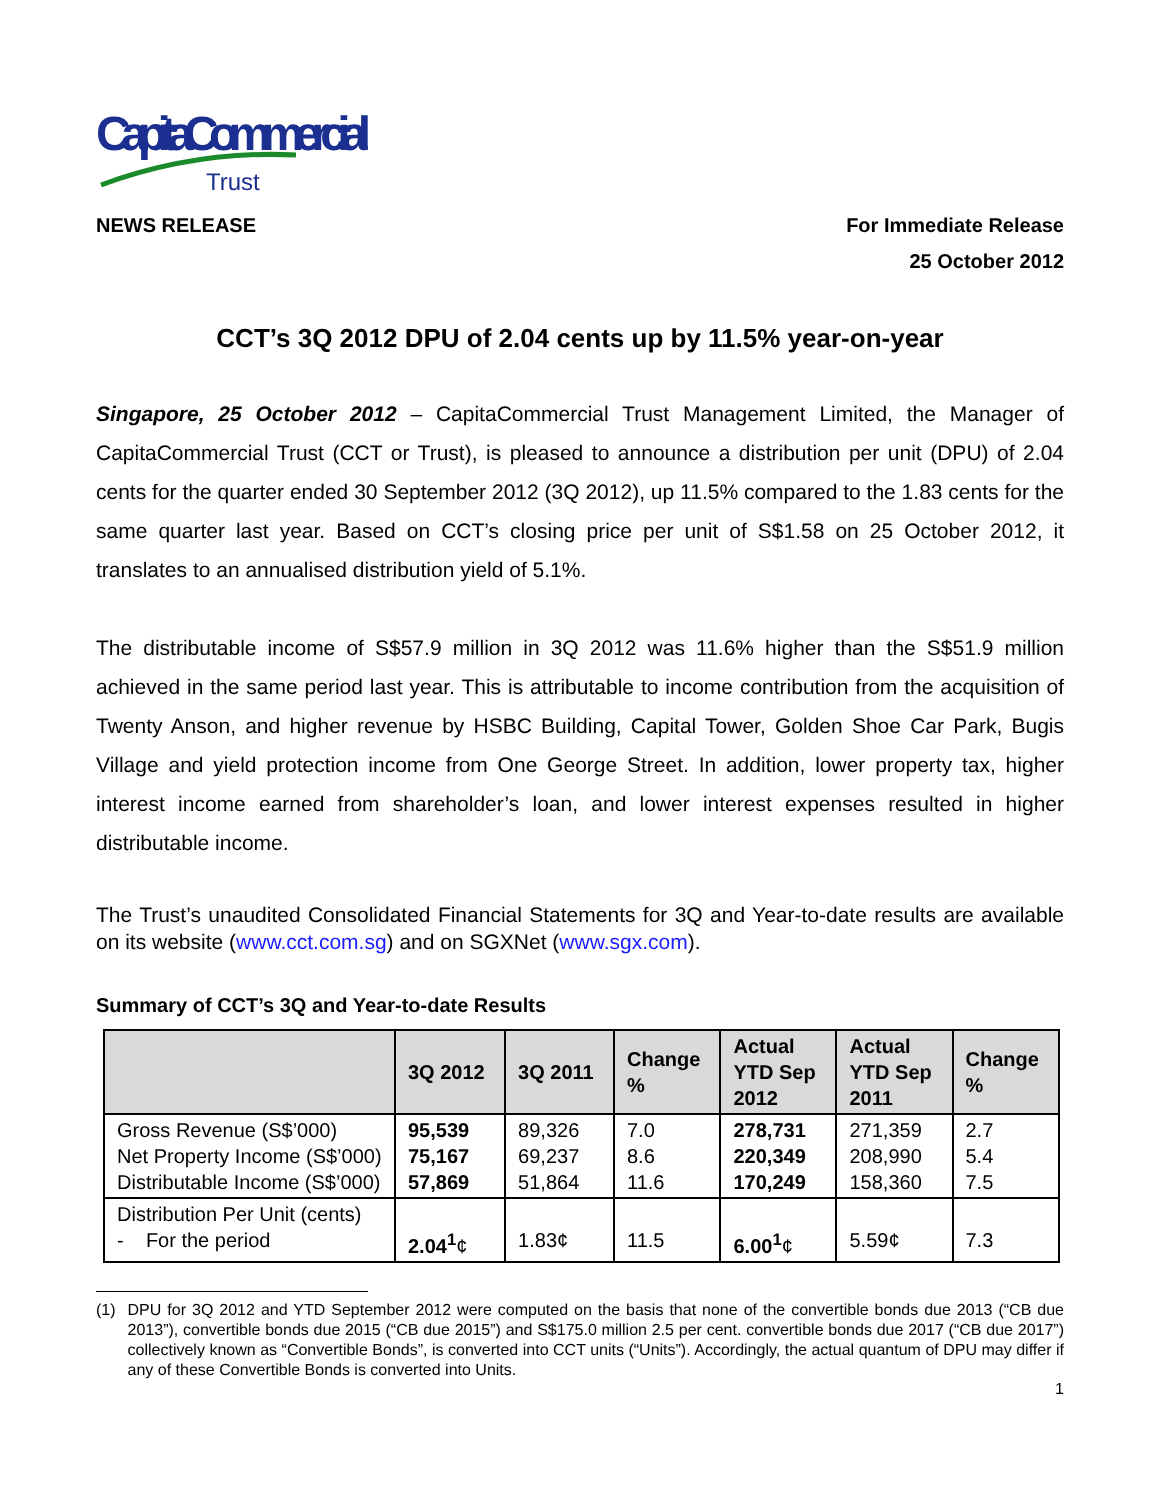CapitaCommercial
Trust
NEWS RELEASE For Immediate Release
25 October 2012
CCT’s 3Q 2012 DPU of 2.04 cents up by 11.5% year-on-year
Singapore, 25 October 2012 – CapitaCommercial Trust Management Limited, the Manager of CapitaCommercial Trust (CCT or Trust), is pleased to announce a distribution per unit (DPU) of 2.04 cents for the quarter ended 30 September 2012 (3Q 2012), up 11.5% compared to the 1.83 cents for the same quarter last year. Based on CCT’s closing price per unit of S$1.58 on 25 October 2012, it translates to an annualised distribution yield of 5.1%.
The distributable income of S$57.9 million in 3Q 2012 was 11.6% higher than the S$51.9 million achieved in the same period last year. This is attributable to income contribution from the acquisition of Twenty Anson, and higher revenue by HSBC Building, Capital Tower, Golden Shoe Car Park, Bugis Village and yield protection income from One George Street. In addition, lower property tax, higher interest income earned from shareholder’s loan, and lower interest expenses resulted in higher distributable income.
The Trust’s unaudited Consolidated Financial Statements for 3Q and Year-to-date results are available on its website (www.cct.com.sg) and on SGXNet (www.sgx.com).
Summary of CCT’s 3Q and Year-to-date Results
| | 3Q 2012 | 3Q 2011 | Change % | Actual YTD Sep 2012 | Actual YTD Sep 2011 | Change % |
| --- | --- | --- | --- | --- | --- | --- |
| Gross Revenue (S$’000) Net Property Income (S$’000) Distributable Income (S$’000) | 95,539 75,167 57,869 | 89,326 69,237 51,864 | 7.0 8.6 11.6 | 278,731 220,349 170,249 | 271,359 208,990 158,360 | 2.7 5.4 7.5 |
| Distribution Per Unit (cents) - For the period | 2.04<sup>1</sup> ¢ | 1.83¢ | 11.5 | 6.00<sup>1</sup> ¢ | 5.59¢ | 7.3 |
(1) DPU for 3Q 2012 and YTD September 2012 were computed on the basis that none of the convertible bonds due 2013 (“CB due 2013”), convertible bonds due 2015 (“CB due 2015”) and S$175.0 million 2.5 per cent. convertible bonds due 2017 (“CB due 2017”) collectively known as “Convertible Bonds”, is converted into CCT units (“Units”). Accordingly, the actual quantum of DPU may differ if any of these Convertible Bonds is converted into Units.
1